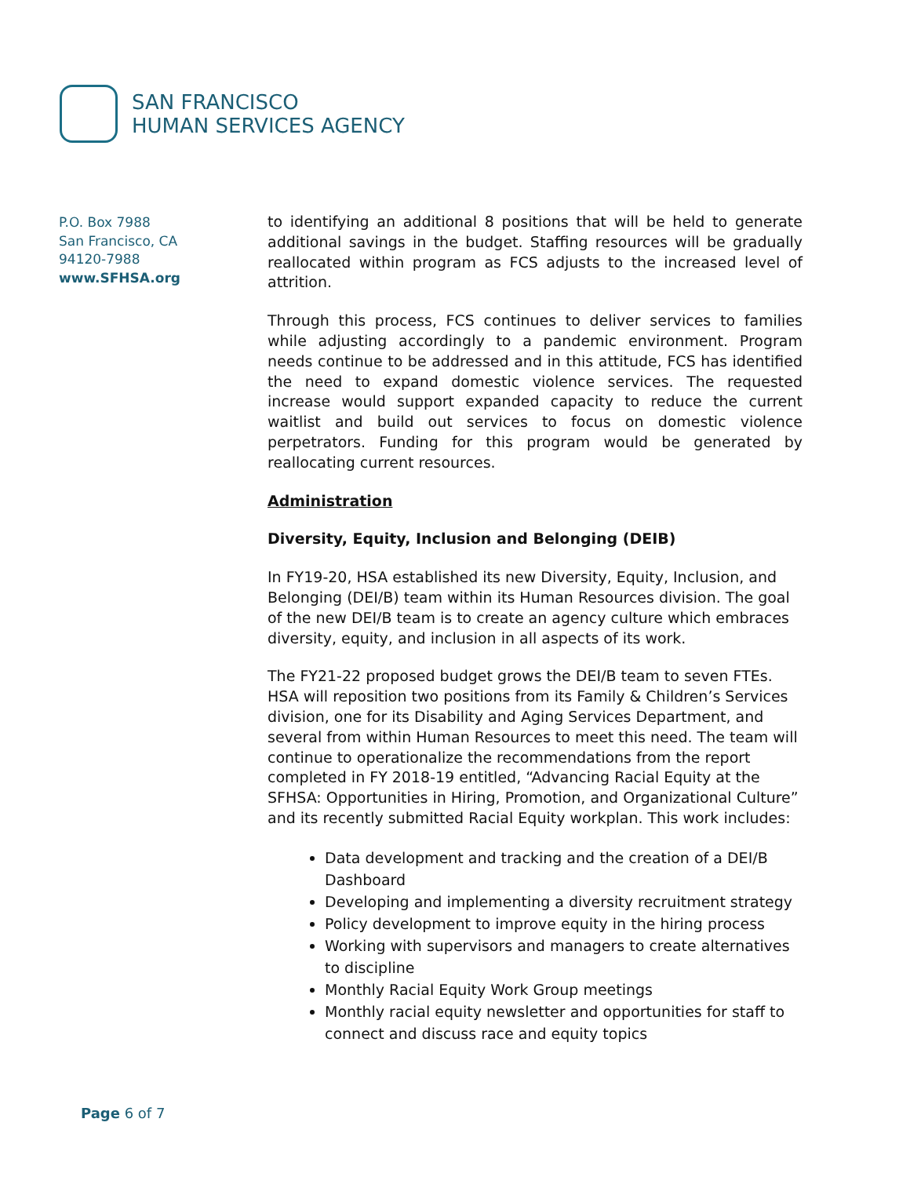SAN FRANCISCO
HUMAN SERVICES AGENCY
P.O. Box 7988
San Francisco, CA
94120-7988
www.SFHSA.org
to identifying an additional 8 positions that will be held to generate additional savings in the budget. Staffing resources will be gradually reallocated within program as FCS adjusts to the increased level of attrition.
Through this process, FCS continues to deliver services to families while adjusting accordingly to a pandemic environment. Program needs continue to be addressed and in this attitude, FCS has identified the need to expand domestic violence services. The requested increase would support expanded capacity to reduce the current waitlist and build out services to focus on domestic violence perpetrators. Funding for this program would be generated by reallocating current resources.
Administration
Diversity, Equity, Inclusion and Belonging (DEIB)
In FY19-20, HSA established its new Diversity, Equity, Inclusion, and Belonging (DEI/B) team within its Human Resources division. The goal of the new DEI/B team is to create an agency culture which embraces diversity, equity, and inclusion in all aspects of its work.
The FY21-22 proposed budget grows the DEI/B team to seven FTEs. HSA will reposition two positions from its Family & Children’s Services division, one for its Disability and Aging Services Department, and several from within Human Resources to meet this need. The team will continue to operationalize the recommendations from the report completed in FY 2018-19 entitled, “Advancing Racial Equity at the SFHSA: Opportunities in Hiring, Promotion, and Organizational Culture” and its recently submitted Racial Equity workplan. This work includes:
Data development and tracking and the creation of a DEI/B Dashboard
Developing and implementing a diversity recruitment strategy
Policy development to improve equity in the hiring process
Working with supervisors and managers to create alternatives to discipline
Monthly Racial Equity Work Group meetings
Monthly racial equity newsletter and opportunities for staff to connect and discuss race and equity topics
Page 6 of 7